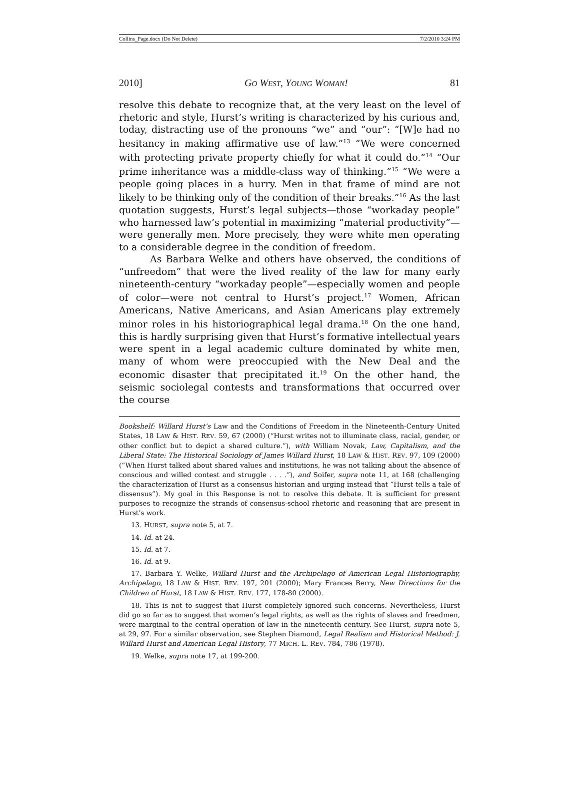Collins_Page.docx (Do Not Delete) 7/2/2010 3:24 PM
2010] GO WEST, YOUNG WOMAN! 81
resolve this debate to recognize that, at the very least on the level of rhetoric and style, Hurst’s writing is characterized by his curious and, today, distracting use of the pronouns “we” and “our”: “[W]e had no hesitancy in making affirmative use of law.”<sup>13</sup> “We were concerned with protecting private property chiefly for what it could do.”<sup>14</sup> “Our prime inheritance was a middle-class way of thinking.”<sup>15</sup> “We were a people going places in a hurry. Men in that frame of mind are not likely to be thinking only of the condition of their breaks.”<sup>16</sup> As the last quotation suggests, Hurst’s legal subjects—those “workaday people” who harnessed law’s potential in maximizing “material productivity”—were generally men. More precisely, they were white men operating to a considerable degree in the condition of freedom.
As Barbara Welke and others have observed, the conditions of “unfreedom” that were the lived reality of the law for many early nineteenth-century “workaday people”—especially women and people of color—were not central to Hurst’s project.<sup>17</sup> Women, African Americans, Native Americans, and Asian Americans play extremely minor roles in his historiographical legal drama.<sup>18</sup> On the one hand, this is hardly surprising given that Hurst’s formative intellectual years were spent in a legal academic culture dominated by white men, many of whom were preoccupied with the New Deal and the economic disaster that precipitated it.<sup>19</sup> On the other hand, the seismic sociolegal contests and transformations that occurred over the course
Bookshelf: Willard Hurst’s Law and the Conditions of Freedom in the Nineteenth-Century United States, 18 LAW & HIST. REV. 59, 67 (2000) (“Hurst writes not to illuminate class, racial, gender, or other conflict but to depict a shared culture.”), with William Novak, Law, Capitalism, and the Liberal State: The Historical Sociology of James Willard Hurst, 18 LAW & HIST. REV. 97, 109 (2000) (“When Hurst talked about shared values and institutions, he was not talking about the absence of conscious and willed contest and struggle . . . .”), and Soifer, supra note 11, at 168 (challenging the characterization of Hurst as a consensus historian and urging instead that “Hurst tells a tale of dissensus”). My goal in this Response is not to resolve this debate. It is sufficient for present purposes to recognize the strands of consensus-school rhetoric and reasoning that are present in Hurst’s work.
13. HURST, supra note 5, at 7.
14. Id. at 24.
15. Id. at 7.
16. Id. at 9.
17. Barbara Y. Welke, Willard Hurst and the Archipelago of American Legal Historiography, Archipelago, 18 LAW & HIST. REV. 197, 201 (2000); Mary Frances Berry, New Directions for the Children of Hurst, 18 LAW & HIST. REV. 177, 178-80 (2000).
18. This is not to suggest that Hurst completely ignored such concerns. Nevertheless, Hurst did go so far as to suggest that women’s legal rights, as well as the rights of slaves and freedmen, were marginal to the central operation of law in the nineteenth century. See Hurst, supra note 5, at 29, 97. For a similar observation, see Stephen Diamond, Legal Realism and Historical Method: J. Willard Hurst and American Legal History, 77 MICH. L. REV. 784, 786 (1978).
19. Welke, supra note 17, at 199-200.